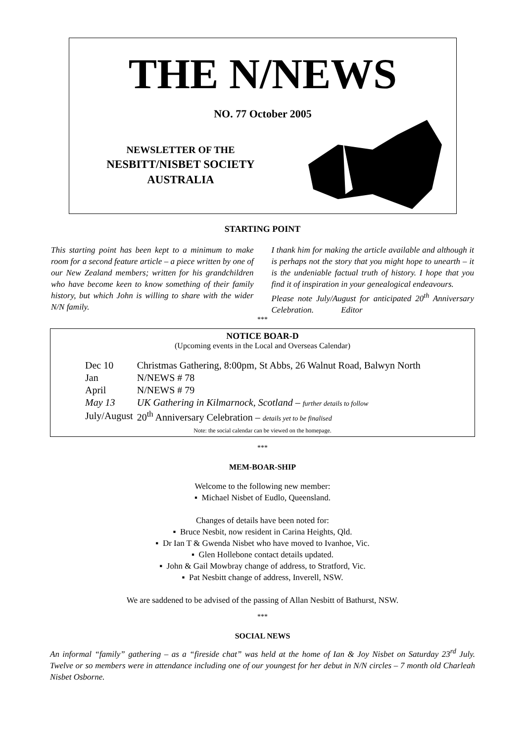THE N/NEWS
NO. 77 October 2005
NEWSLETTER OF THE
NESBITT/NISBET SOCIETY
AUSTRALIA
STARTING POINT
This starting point has been kept to a minimum to make room for a second feature article – a piece written by one of our New Zealand members; written for his grandchildren who have become keen to know something of their family history, but which John is willing to share with the wider N/N family.
I thank him for making the article available and although it is perhaps not the story that you might hope to unearth – it is the undeniable factual truth of history. I hope that you find it of inspiration in your genealogical endeavours.
Please note July/August for anticipated 20<sup>th</sup> Anniversary Celebration. Editor
***
NOTICE BOAR-D
(Upcoming events in the Local and Overseas Calendar)
| Dec 10 | Christmas Gathering, 8:00pm, St Abbs, 26 Walnut Road, Balwyn North |
| Jan | N/NEWS # 78 |
| April | N/NEWS # 79 |
| May 13 | UK Gathering in Kilmarnock, Scotland – further details to follow |
| July/August | 20<sup>th</sup> Anniversary Celebration – details yet to be finalised |
Note: the social calendar can be viewed on the homepage.
***
MEM-BOAR-SHIP
Welcome to the following new member:
▪ Michael Nisbet of Eudlo, Queensland.
Changes of details have been noted for:
▪ Bruce Nesbit, now resident in Carina Heights, Qld.
▪ Dr Ian T & Gwenda Nisbet who have moved to Ivanhoe, Vic.
▪ Glen Hollebone contact details updated.
▪ John & Gail Mowbray change of address, to Stratford, Vic.
▪ Pat Nesbitt change of address, Inverell, NSW.
We are saddened to be advised of the passing of Allan Nesbitt of Bathurst, NSW.
***
SOCIAL NEWS
An informal “family” gathering – as a “fireside chat” was held at the home of Ian & Joy Nisbet on Saturday 23<sup>rd</sup> July. Twelve or so members were in attendance including one of our youngest for her debut in N/N circles – 7 month old Charleah Nisbet Osborne.